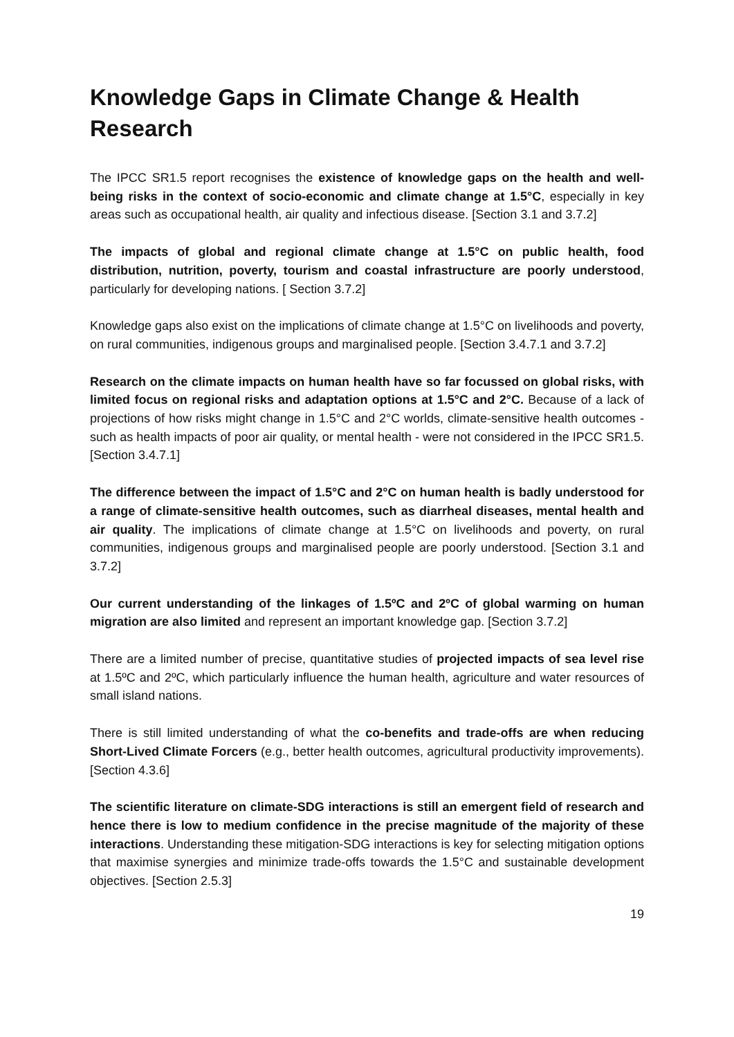Knowledge Gaps in Climate Change & Health Research
The IPCC SR1.5 report recognises the existence of knowledge gaps on the health and well-being risks in the context of socio-economic and climate change at 1.5°C, especially in key areas such as occupational health, air quality and infectious disease. [Section 3.1 and 3.7.2]
The impacts of global and regional climate change at 1.5°C on public health, food distribution, nutrition, poverty, tourism and coastal infrastructure are poorly understood, particularly for developing nations. [ Section 3.7.2]
Knowledge gaps also exist on the implications of climate change at 1.5°C on livelihoods and poverty, on rural communities, indigenous groups and marginalised people. [Section 3.4.7.1 and 3.7.2]
Research on the climate impacts on human health have so far focussed on global risks, with limited focus on regional risks and adaptation options at 1.5°C and 2°C. Because of a lack of projections of how risks might change in 1.5°C and 2°C worlds, climate-sensitive health outcomes - such as health impacts of poor air quality, or mental health - were not considered in the IPCC SR1.5. [Section 3.4.7.1]
The difference between the impact of 1.5°C and 2°C on human health is badly understood for a range of climate-sensitive health outcomes, such as diarrheal diseases, mental health and air quality. The implications of climate change at 1.5°C on livelihoods and poverty, on rural communities, indigenous groups and marginalised people are poorly understood. [Section 3.1 and 3.7.2]
Our current understanding of the linkages of 1.5ºC and 2ºC of global warming on human migration are also limited and represent an important knowledge gap. [Section 3.7.2]
There are a limited number of precise, quantitative studies of projected impacts of sea level rise at 1.5ºC and 2ºC, which particularly influence the human health, agriculture and water resources of small island nations.
There is still limited understanding of what the co-benefits and trade-offs are when reducing Short-Lived Climate Forcers (e.g., better health outcomes, agricultural productivity improvements). [Section 4.3.6]
The scientific literature on climate-SDG interactions is still an emergent field of research and hence there is low to medium confidence in the precise magnitude of the majority of these interactions. Understanding these mitigation-SDG interactions is key for selecting mitigation options that maximise synergies and minimize trade-offs towards the 1.5°C and sustainable development objectives. [Section 2.5.3]
19